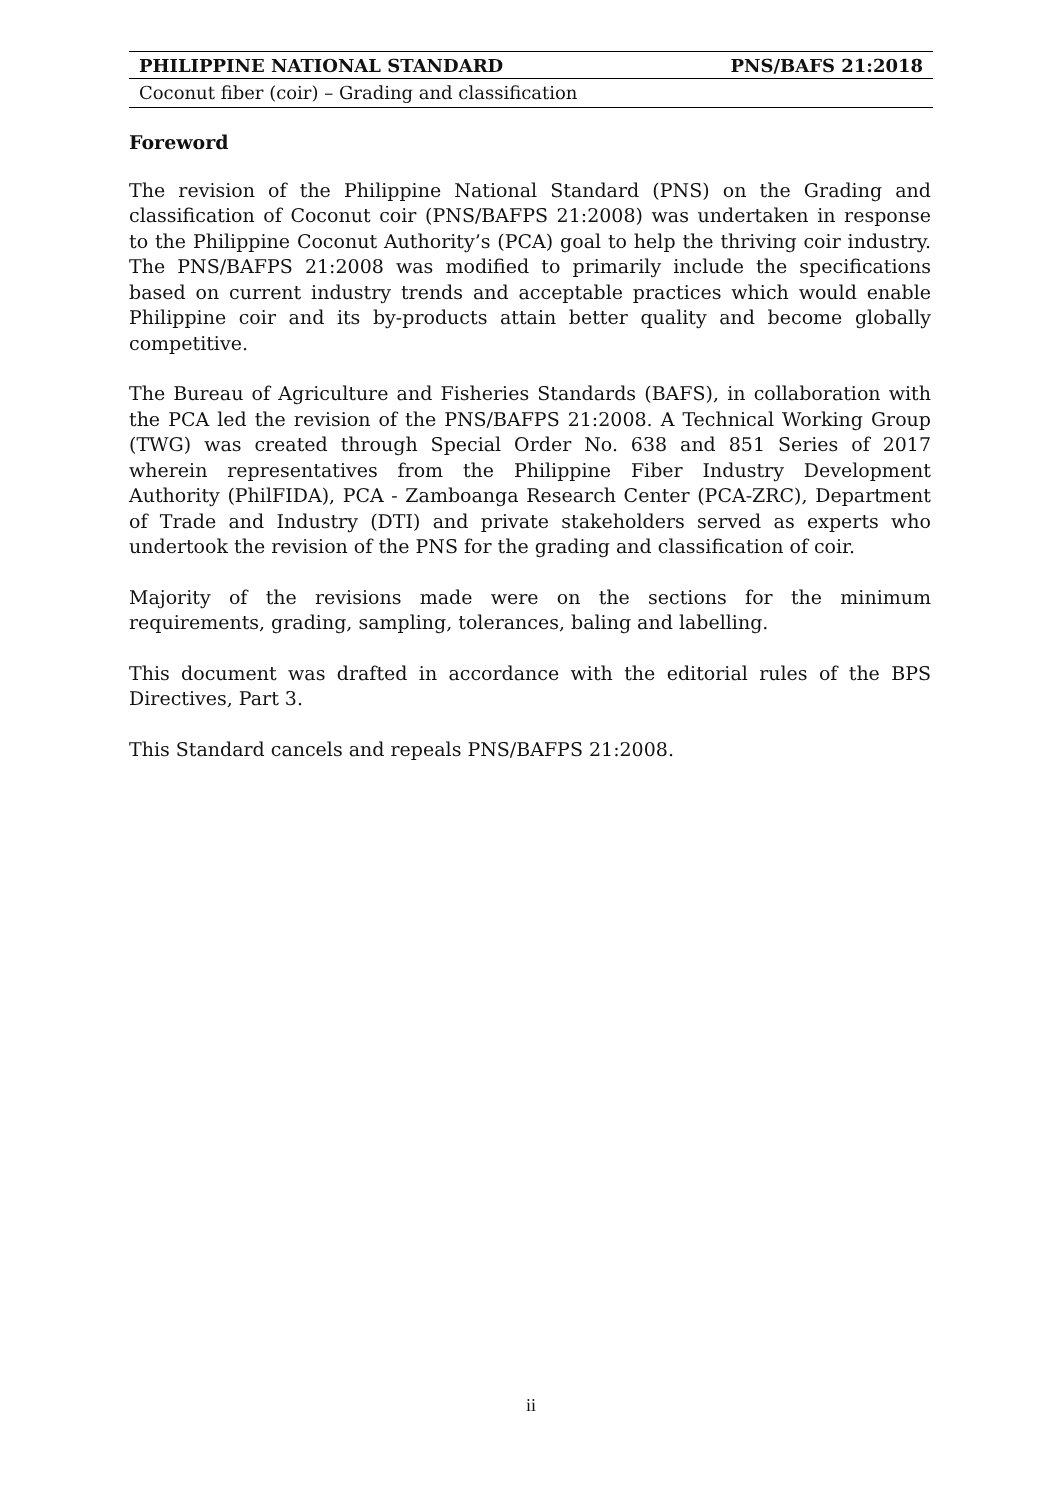PHILIPPINE NATIONAL STANDARD PNS/BAFS 21:2018
Coconut fiber (coir) – Grading and classification
Foreword
The revision of the Philippine National Standard (PNS) on the Grading and classification of Coconut coir (PNS/BAFPS 21:2008) was undertaken in response to the Philippine Coconut Authority’s (PCA) goal to help the thriving coir industry. The PNS/BAFPS 21:2008 was modified to primarily include the specifications based on current industry trends and acceptable practices which would enable Philippine coir and its by-products attain better quality and become globally competitive.
The Bureau of Agriculture and Fisheries Standards (BAFS), in collaboration with the PCA led the revision of the PNS/BAFPS 21:2008. A Technical Working Group (TWG) was created through Special Order No. 638 and 851 Series of 2017 wherein representatives from the Philippine Fiber Industry Development Authority (PhilFIDA), PCA - Zamboanga Research Center (PCA-ZRC), Department of Trade and Industry (DTI) and private stakeholders served as experts who undertook the revision of the PNS for the grading and classification of coir.
Majority of the revisions made were on the sections for the minimum requirements, grading, sampling, tolerances, baling and labelling.
This document was drafted in accordance with the editorial rules of the BPS Directives, Part 3.
This Standard cancels and repeals PNS/BAFPS 21:2008.
ii